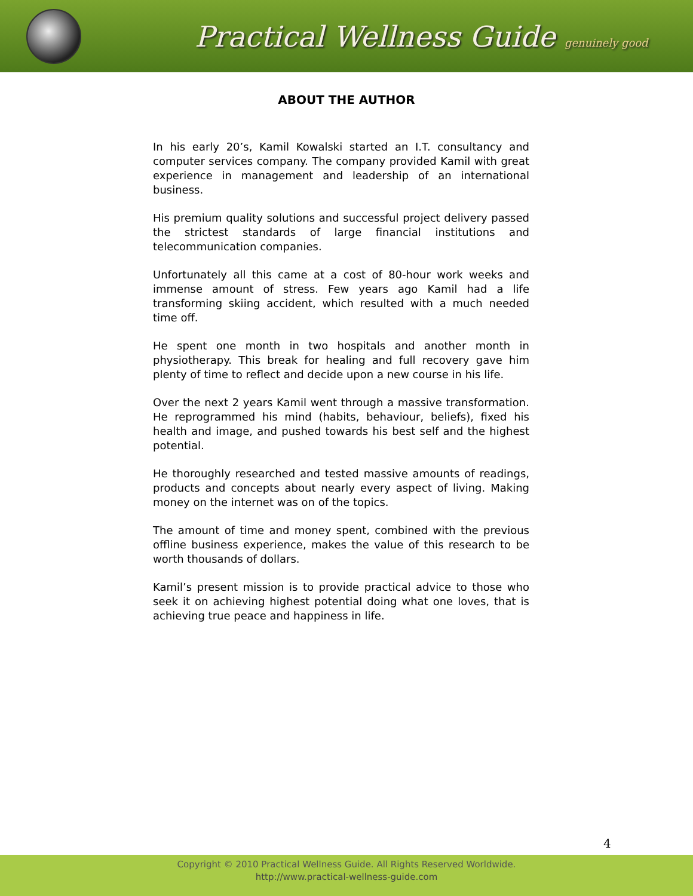Practical Wellness Guide genuinely good
ABOUT THE AUTHOR
In his early 20’s, Kamil Kowalski started an I.T. consultancy and computer services company. The company provided Kamil with great experience in management and leadership of an international business.
His premium quality solutions and successful project delivery passed the strictest standards of large financial institutions and telecommunication companies.
Unfortunately all this came at a cost of 80-hour work weeks and immense amount of stress. Few years ago Kamil had a life transforming skiing accident, which resulted with a much needed time off.
He spent one month in two hospitals and another month in physiotherapy. This break for healing and full recovery gave him plenty of time to reflect and decide upon a new course in his life.
Over the next 2 years Kamil went through a massive transformation. He reprogrammed his mind (habits, behaviour, beliefs), fixed his health and image, and pushed towards his best self and the highest potential.
He thoroughly researched and tested massive amounts of readings, products and concepts about nearly every aspect of living. Making money on the internet was on of the topics.
The amount of time and money spent, combined with the previous offline business experience, makes the value of this research to be worth thousands of dollars.
Kamil’s present mission is to provide practical advice to those who seek it on achieving highest potential doing what one loves, that is achieving true peace and happiness in life.
4
Copyright © 2010 Practical Wellness Guide. All Rights Reserved Worldwide.
http://www.practical-wellness-guide.com